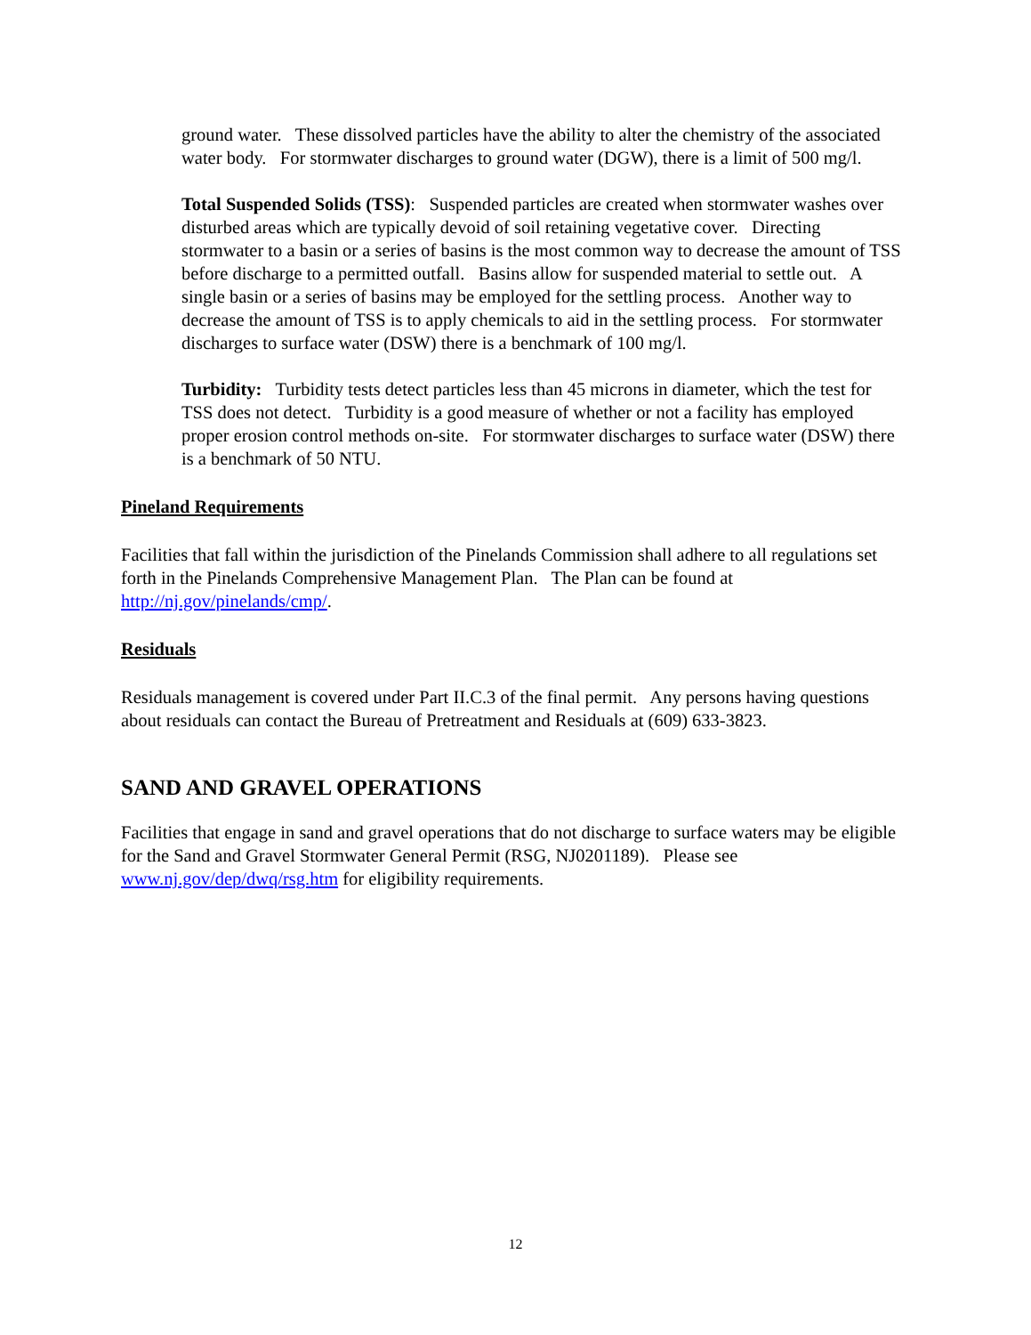ground water. These dissolved particles have the ability to alter the chemistry of the associated water body. For stormwater discharges to ground water (DGW), there is a limit of 500 mg/l.
Total Suspended Solids (TSS): Suspended particles are created when stormwater washes over disturbed areas which are typically devoid of soil retaining vegetative cover. Directing stormwater to a basin or a series of basins is the most common way to decrease the amount of TSS before discharge to a permitted outfall. Basins allow for suspended material to settle out. A single basin or a series of basins may be employed for the settling process. Another way to decrease the amount of TSS is to apply chemicals to aid in the settling process. For stormwater discharges to surface water (DSW) there is a benchmark of 100 mg/l.
Turbidity: Turbidity tests detect particles less than 45 microns in diameter, which the test for TSS does not detect. Turbidity is a good measure of whether or not a facility has employed proper erosion control methods on-site. For stormwater discharges to surface water (DSW) there is a benchmark of 50 NTU.
Pineland Requirements
Facilities that fall within the jurisdiction of the Pinelands Commission shall adhere to all regulations set forth in the Pinelands Comprehensive Management Plan. The Plan can be found at http://nj.gov/pinelands/cmp/.
Residuals
Residuals management is covered under Part II.C.3 of the final permit. Any persons having questions about residuals can contact the Bureau of Pretreatment and Residuals at (609) 633-3823.
SAND AND GRAVEL OPERATIONS
Facilities that engage in sand and gravel operations that do not discharge to surface waters may be eligible for the Sand and Gravel Stormwater General Permit (RSG, NJ0201189). Please see www.nj.gov/dep/dwq/rsg.htm for eligibility requirements.
12